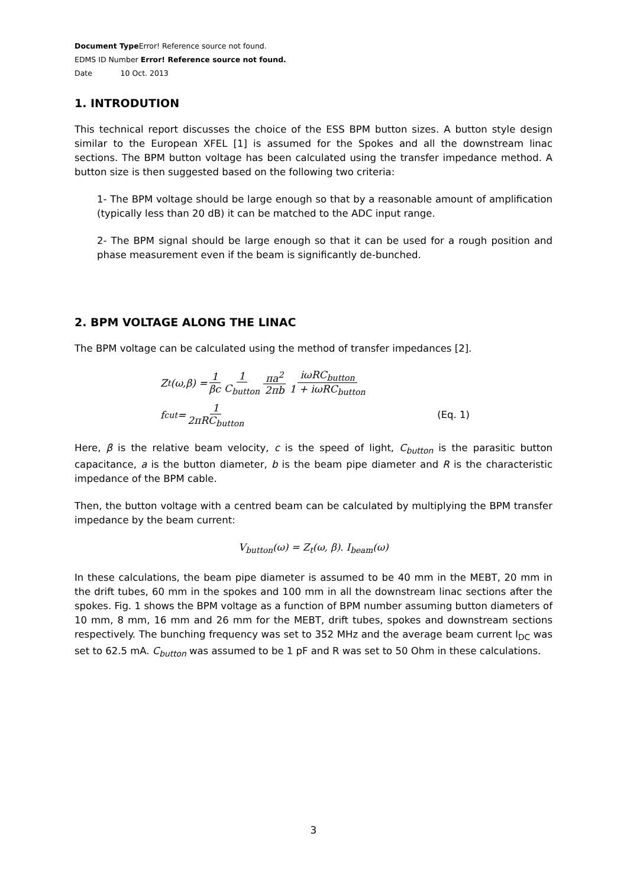Document Type Error! Reference source not found.
EDMS ID Number Error! Reference source not found.
Date 10 Oct. 2013
1. INTRODUTION
This technical report discusses the choice of the ESS BPM button sizes. A button style design similar to the European XFEL [1] is assumed for the Spokes and all the downstream linac sections. The BPM button voltage has been calculated using the transfer impedance method. A button size is then suggested based on the following two criteria:
1- The BPM voltage should be large enough so that by a reasonable amount of amplification (typically less than 20 dB) it can be matched to the ADC input range.
2- The BPM signal should be large enough so that it can be used for a rough position and phase measurement even if the beam is significantly de-bunched.
2. BPM VOLTAGE ALONG THE LINAC
The BPM voltage can be calculated using the method of transfer impedances [2].
Z<sub>t</sub>(ω,β) = 1 βc 1 C<sub>button</sub> πa<sup>2</sup> 2πb iωRC<sub>button</sub> 1 + iωRC<sub>button</sub>
f<sub>cut</sub> = 1 2πRC<sub>button</sub> (Eq. 1)
Here, β is the relative beam velocity, c is the speed of light, C<sub>button</sub> is the parasitic button capacitance, a is the button diameter, b is the beam pipe diameter and R is the characteristic impedance of the BPM cable.
Then, the button voltage with a centred beam can be calculated by multiplying the BPM transfer impedance by the beam current:
V<sub>button</sub>(ω) = Z<sub>t</sub>(ω, β). I<sub>beam</sub>(ω)
In these calculations, the beam pipe diameter is assumed to be 40 mm in the MEBT, 20 mm in the drift tubes, 60 mm in the spokes and 100 mm in all the downstream linac sections after the spokes. Fig. 1 shows the BPM voltage as a function of BPM number assuming button diameters of 10 mm, 8 mm, 16 mm and 26 mm for the MEBT, drift tubes, spokes and downstream sections respectively. The bunching frequency was set to 352 MHz and the average beam current I<sub>DC</sub> was set to 62.5 mA. C<sub>button</sub> was assumed to be 1 pF and R was set to 50 Ohm in these calculations.
3